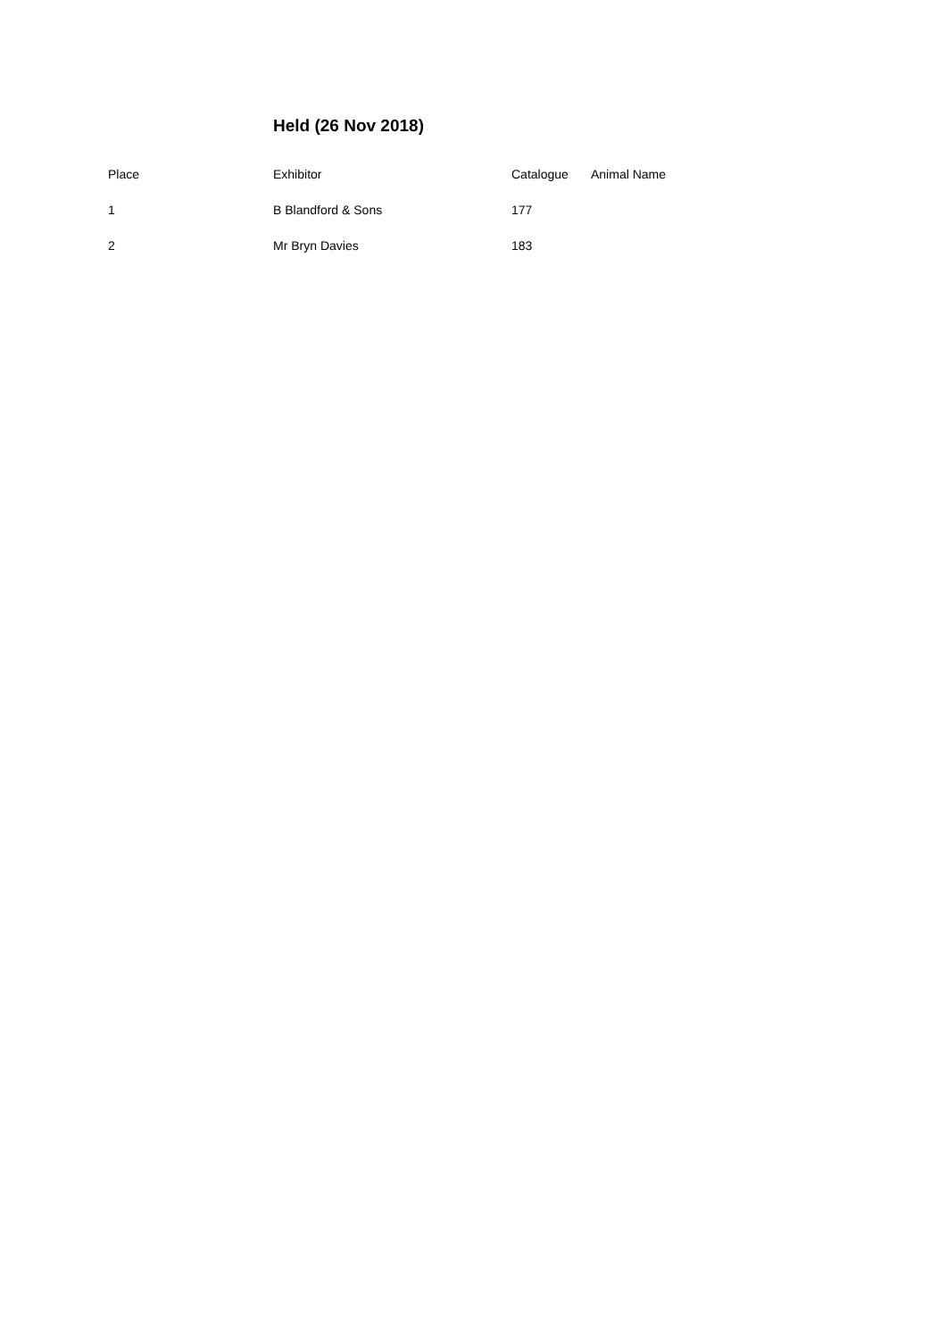Held (26 Nov 2018)
| Place | Exhibitor | Catalogue | Animal Name |
| --- | --- | --- | --- |
| 1 | B Blandford & Sons | 177 | |
| 2 | Mr Bryn Davies | 183 | |